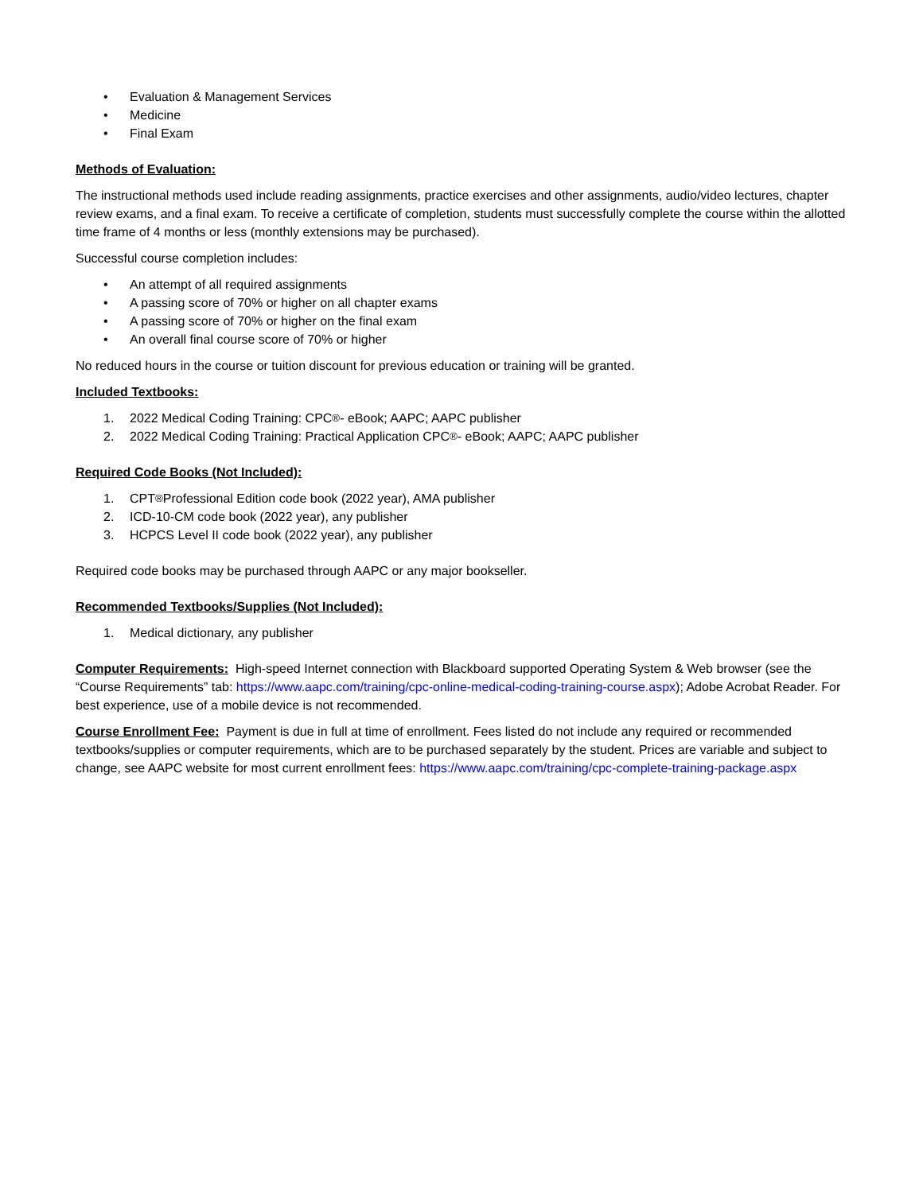• Evaluation & Management Services
• Medicine
• Final Exam
Methods of Evaluation:
The instructional methods used include reading assignments, practice exercises and other assignments, audio/video lectures, chapter review exams, and a final exam. To receive a certificate of completion, students must successfully complete the course within the allotted time frame of 4 months or less (monthly extensions may be purchased).
Successful course completion includes:
• An attempt of all required assignments
• A passing score of 70% or higher on all chapter exams
• A passing score of 70% or higher on the final exam
• An overall final course score of 70% or higher
No reduced hours in the course or tuition discount for previous education or training will be granted.
Included Textbooks:
1. 2022 Medical Coding Training: CPC<sup>®</sup>- eBook; AAPC; AAPC publisher
2. 2022 Medical Coding Training: Practical Application CPC<sup>®</sup>- eBook; AAPC; AAPC publisher
Required Code Books (Not Included):
1. CPT<sup>®</sup> Professional Edition code book (2022 year), AMA publisher
2. ICD-10-CM code book (2022 year), any publisher
3. HCPCS Level II code book (2022 year), any publisher
Required code books may be purchased through AAPC or any major bookseller.
Recommended Textbooks/Supplies (Not Included):
1. Medical dictionary, any publisher
Computer Requirements: High-speed Internet connection with Blackboard supported Operating System & Web browser (see the “Course Requirements” tab: https://www.aapc.com/training/cpc-online-medical-coding-training-course.aspx); Adobe Acrobat Reader. For best experience, use of a mobile device is not recommended.
Course Enrollment Fee: Payment is due in full at time of enrollment. Fees listed do not include any required or recommended textbooks/supplies or computer requirements, which are to be purchased separately by the student. Prices are variable and subject to change, see AAPC website for most current enrollment fees: https://www.aapc.com/training/cpc-complete-training-package.aspx